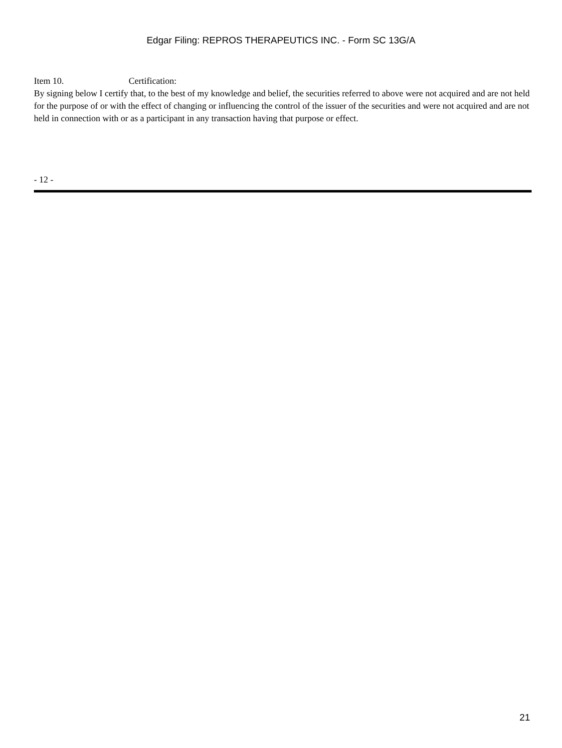Edgar Filing: REPROS THERAPEUTICS INC. - Form SC 13G/A
Item 10. Certification:
By signing below I certify that, to the best of my knowledge and belief, the securities referred to above were not acquired and are not held for the purpose of or with the effect of changing or influencing the control of the issuer of the securities and were not acquired and are not held in connection with or as a participant in any transaction having that purpose or effect.
- 12 -
21